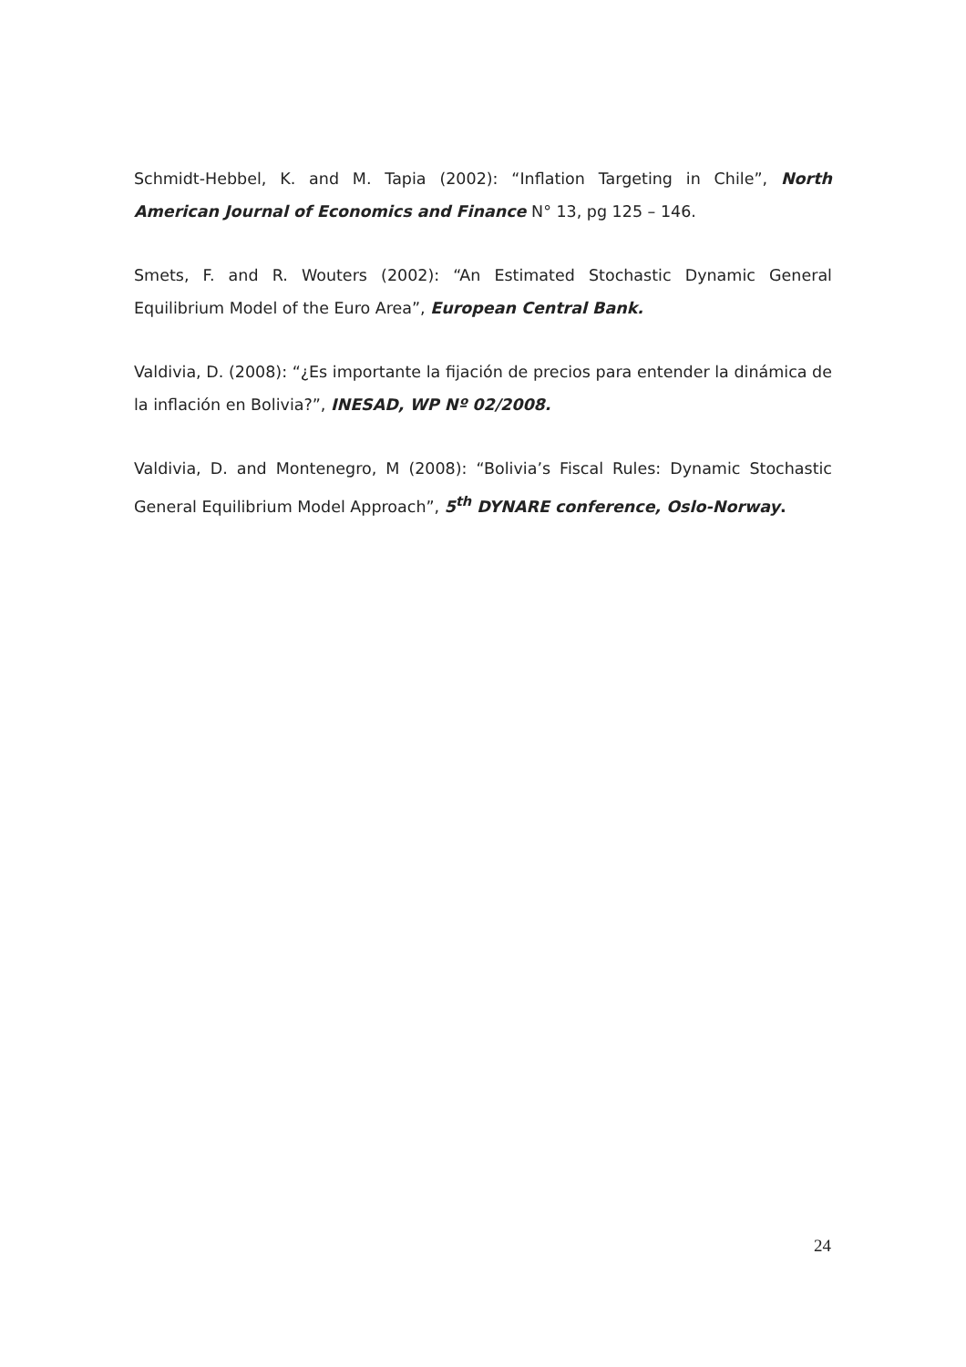Schmidt-Hebbel, K. and M. Tapia (2002): “Inflation Targeting in Chile”, North American Journal of Economics and Finance N° 13, pg 125 – 146.
Smets, F. and R. Wouters (2002): “An Estimated Stochastic Dynamic General Equilibrium Model of the Euro Area”, European Central Bank.
Valdivia, D. (2008): “¿Es importante la fijación de precios para entender la dinámica de la inflación en Bolivia?”, INESAD, WP Nº 02/2008.
Valdivia, D. and Montenegro, M (2008): “Bolivia’s Fiscal Rules: Dynamic Stochastic General Equilibrium Model Approach”, 5<sup>th</sup> DYNARE conference, Oslo-Norway.
24